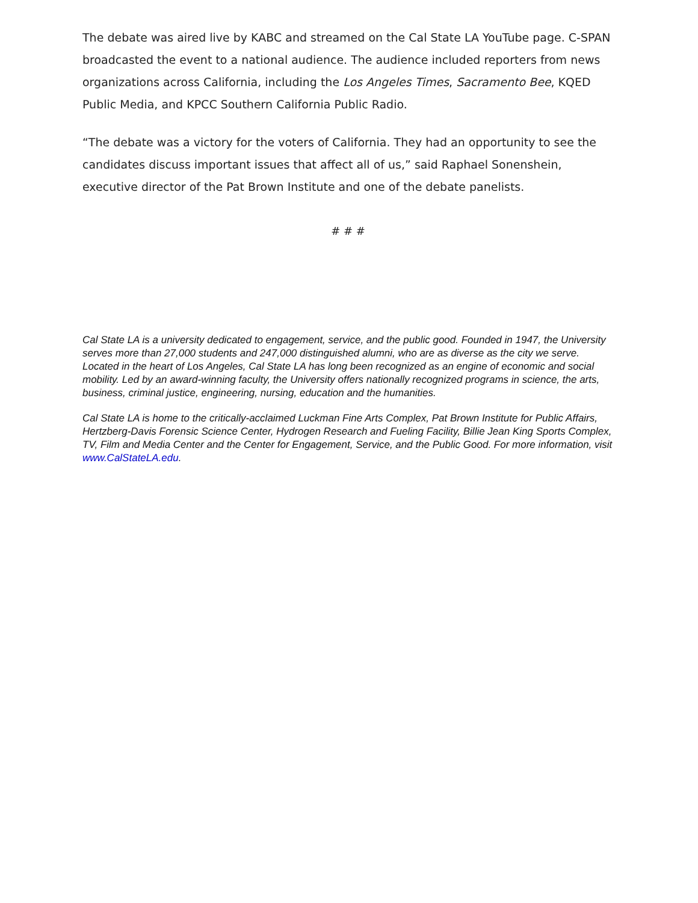The debate was aired live by KABC and streamed on the Cal State LA YouTube page. C-SPAN broadcasted the event to a national audience. The audience included reporters from news organizations across California, including the Los Angeles Times, Sacramento Bee, KQED Public Media, and KPCC Southern California Public Radio.
“The debate was a victory for the voters of California. They had an opportunity to see the candidates discuss important issues that affect all of us,” said Raphael Sonenshein, executive director of the Pat Brown Institute and one of the debate panelists.
# # #
Cal State LA is a university dedicated to engagement, service, and the public good. Founded in 1947, the University serves more than 27,000 students and 247,000 distinguished alumni, who are as diverse as the city we serve. Located in the heart of Los Angeles, Cal State LA has long been recognized as an engine of economic and social mobility. Led by an award-winning faculty, the University offers nationally recognized programs in science, the arts, business, criminal justice, engineering, nursing, education and the humanities.
Cal State LA is home to the critically-acclaimed Luckman Fine Arts Complex, Pat Brown Institute for Public Affairs, Hertzberg-Davis Forensic Science Center, Hydrogen Research and Fueling Facility, Billie Jean King Sports Complex, TV, Film and Media Center and the Center for Engagement, Service, and the Public Good. For more information, visit www.CalStateLA.edu.